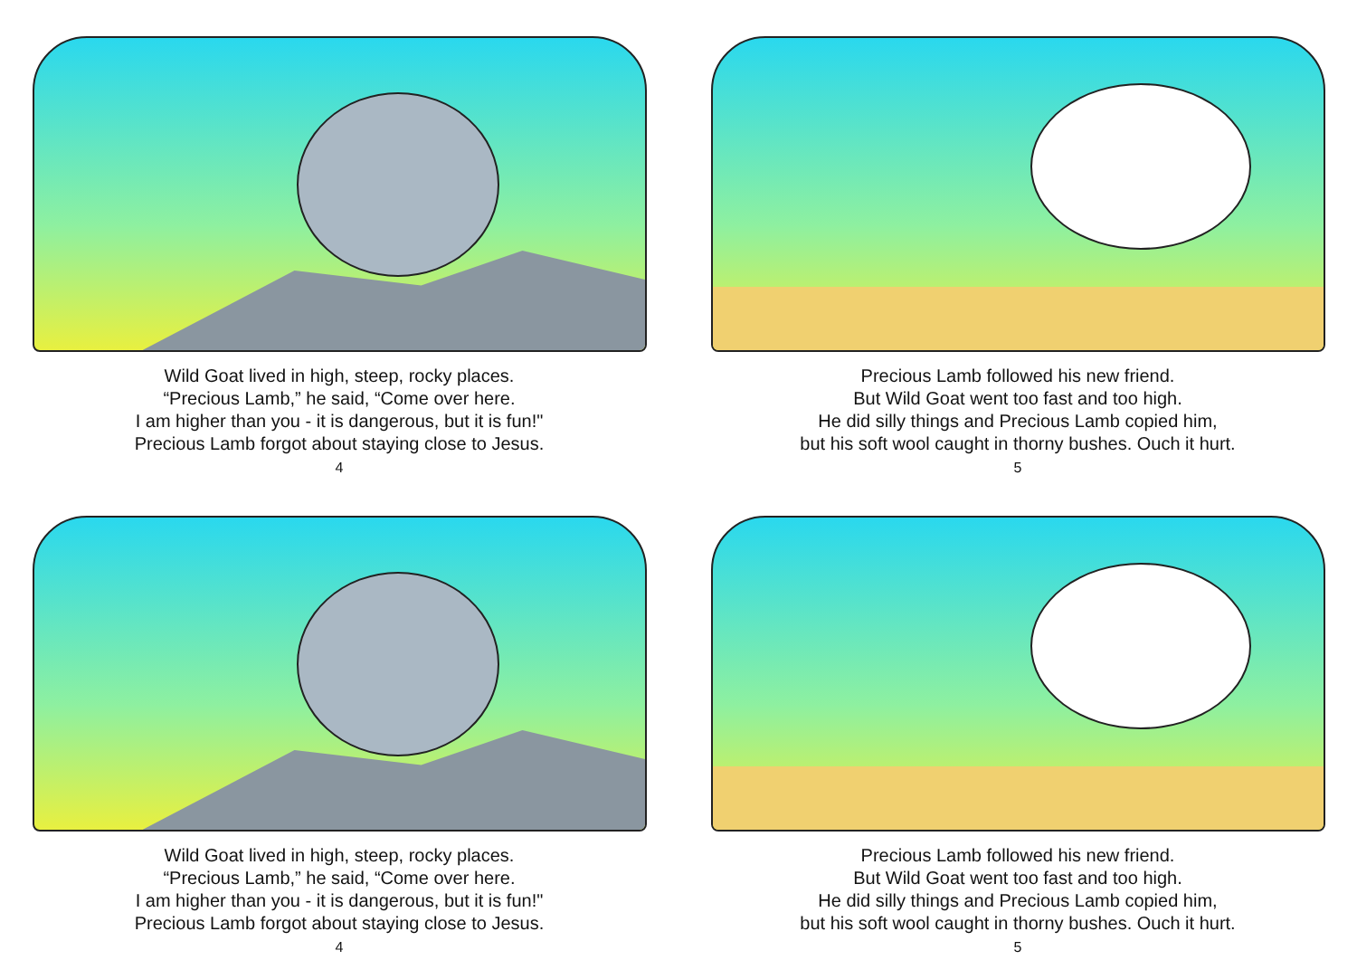Wild Goat lived in high, steep, rocky places.
“Precious Lamb,” he said, “Come over here.
I am higher than you - it is dangerous, but it is fun!"
Precious Lamb forgot about staying close to Jesus.
4
Precious Lamb followed his new friend.
But Wild Goat went too fast and too high.
He did silly things and Precious Lamb copied him,
but his soft wool caught in thorny bushes. Ouch it hurt.
5
Wild Goat lived in high, steep, rocky places.
“Precious Lamb,” he said, “Come over here.
I am higher than you - it is dangerous, but it is fun!"
Precious Lamb forgot about staying close to Jesus.
4
Precious Lamb followed his new friend.
But Wild Goat went too fast and too high.
He did silly things and Precious Lamb copied him,
but his soft wool caught in thorny bushes. Ouch it hurt.
5